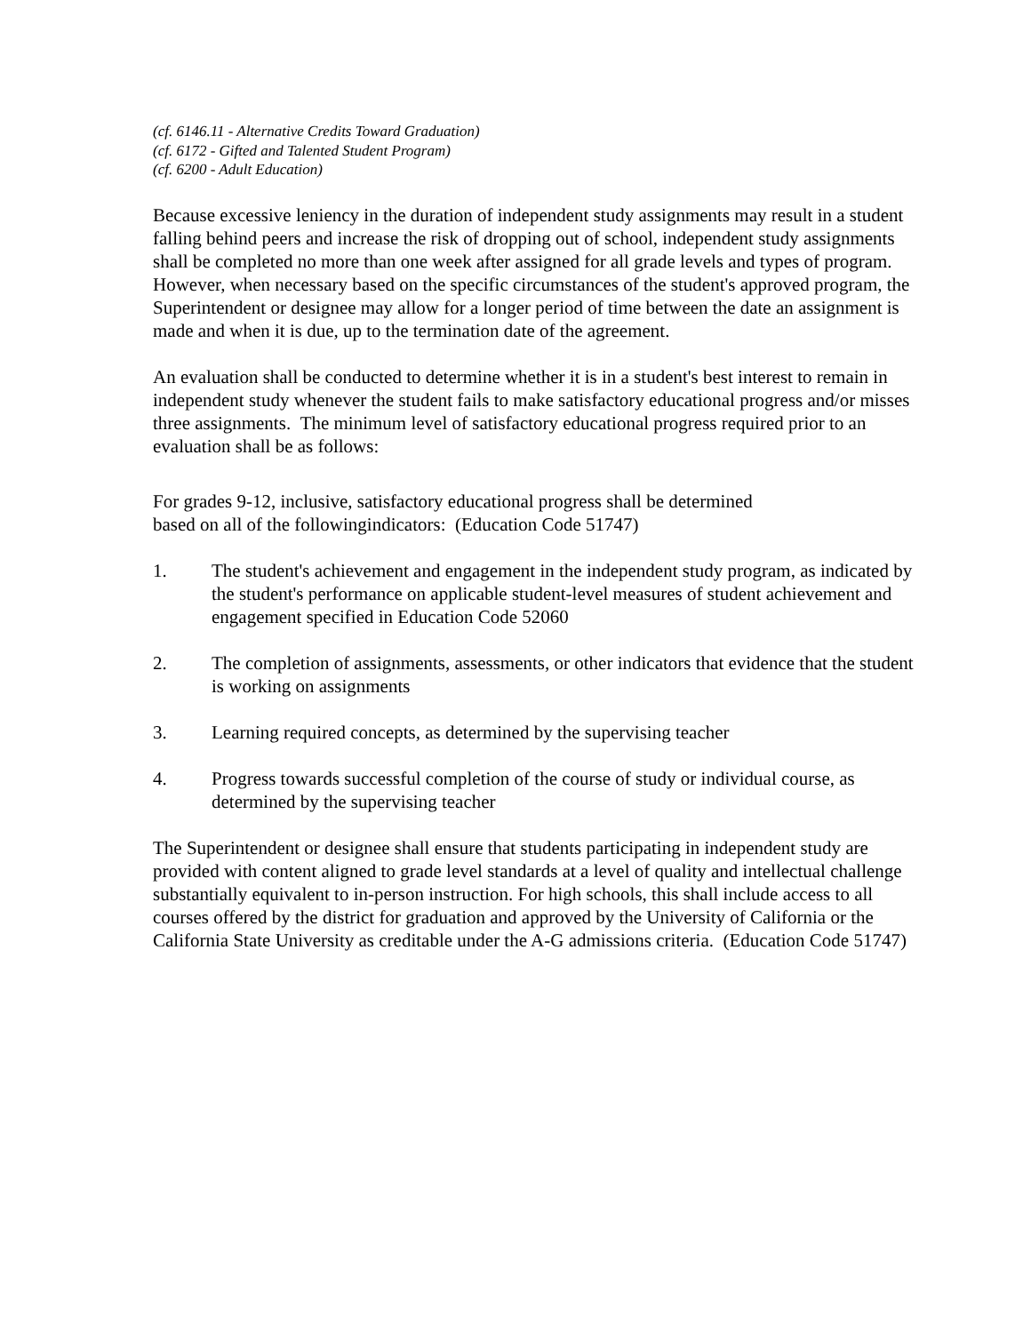(cf. 6146.11 - Alternative Credits Toward Graduation)
(cf. 6172 - Gifted and Talented Student Program)
(cf. 6200 - Adult Education)
Because excessive leniency in the duration of independent study assignments may result in a student falling behind peers and increase the risk of dropping out of school, independent study assignments shall be completed no more than one week after assigned for all grade levels and types of program. However, when necessary based on the specific circumstances of the student's approved program, the Superintendent or designee may allow for a longer period of time between the date an assignment is made and when it is due, up to the termination date of the agreement.
An evaluation shall be conducted to determine whether it is in a student's best interest to remain in independent study whenever the student fails to make satisfactory educational progress and/or misses three assignments. The minimum level of satisfactory educational progress required prior to an evaluation shall be as follows:
For grades 9-12, inclusive, satisfactory educational progress shall be determined
based on all of the followingindicators: (Education Code 51747)
1. The student's achievement and engagement in the independent study program, as indicated by the student's performance on applicable student-level measures of student achievement and engagement specified in Education Code 52060
2. The completion of assignments, assessments, or other indicators that evidence that the student is working on assignments
3. Learning required concepts, as determined by the supervising teacher
4. Progress towards successful completion of the course of study or individual course, as determined by the supervising teacher
The Superintendent or designee shall ensure that students participating in independent study are provided with content aligned to grade level standards at a level of quality and intellectual challenge substantially equivalent to in-person instruction. For high schools, this shall include access to all courses offered by the district for graduation and approved by the University of California or the California State University as creditable under the A-G admissions criteria. (Education Code 51747)